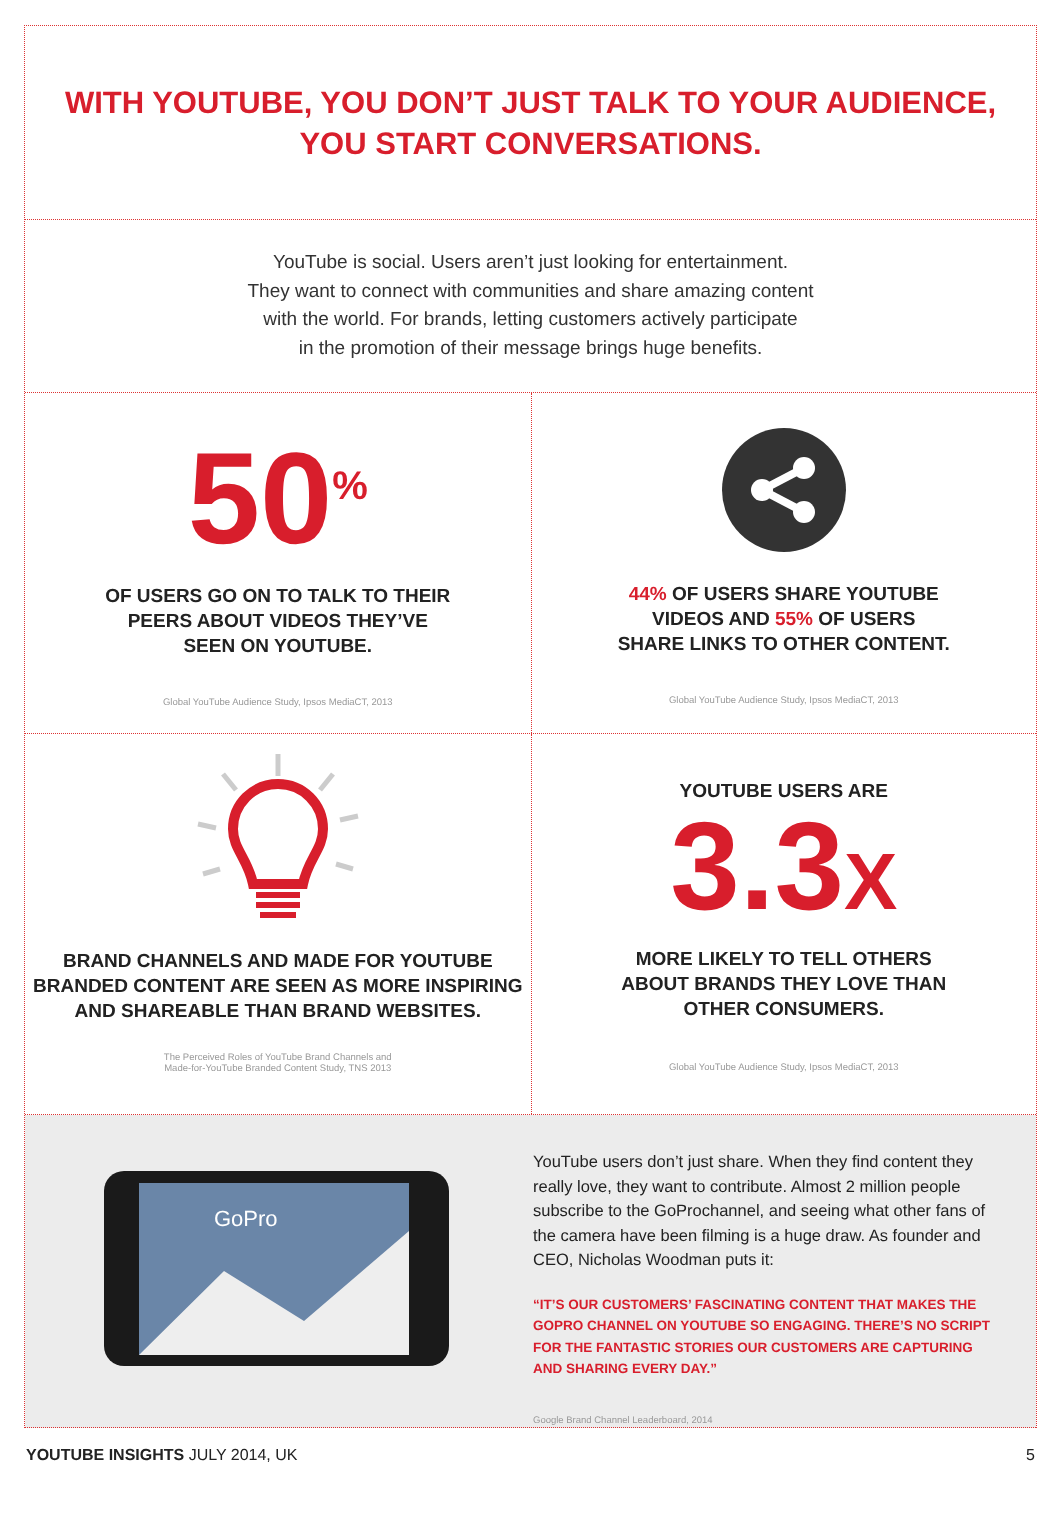WITH YOUTUBE, YOU DON’T JUST TALK TO YOUR AUDIENCE,
YOU START CONVERSATIONS.
YouTube is social. Users aren’t just looking for entertainment.
They want to connect with communities and share amazing content
with the world. For brands, letting customers actively participate
in the promotion of their message brings huge benefits.
50<sup>%</sup>
OF USERS GO ON TO TALK TO THEIR
PEERS ABOUT VIDEOS THEY’VE
SEEN ON YOUTUBE.
Global YouTube Audience Study, Ipsos MediaCT, 2013
44% OF USERS SHARE YOUTUBE
VIDEOS AND 55% OF USERS
SHARE LINKS TO OTHER CONTENT.
Global YouTube Audience Study, Ipsos MediaCT, 2013
BRAND CHANNELS AND MADE FOR YOUTUBE
BRANDED CONTENT ARE SEEN AS MORE INSPIRING
AND SHAREABLE THAN BRAND WEBSITES.
The Perceived Roles of YouTube Brand Channels and
Made-for-YouTube Branded Content Study, TNS 2013
YOUTUBE USERS ARE
3.3X
MORE LIKELY TO TELL OTHERS
ABOUT BRANDS THEY LOVE THAN
OTHER CONSUMERS.
Global YouTube Audience Study, Ipsos MediaCT, 2013
GoPro
YouTube users don’t just share. When they find content they really love, they want to contribute. Almost 2 million people subscribe to the GoProchannel, and seeing what other fans of the camera have been filming is a huge draw. As founder and CEO, Nicholas Woodman puts it:
“IT’S OUR CUSTOMERS’ FASCINATING CONTENT THAT MAKES THE GOPRO CHANNEL ON YOUTUBE SO ENGAGING. THERE’S NO SCRIPT FOR THE FANTASTIC STORIES OUR CUSTOMERS ARE CAPTURING AND SHARING EVERY DAY.”
Google Brand Channel Leaderboard, 2014
YOUTUBE INSIGHTS JULY 2014, UK 5